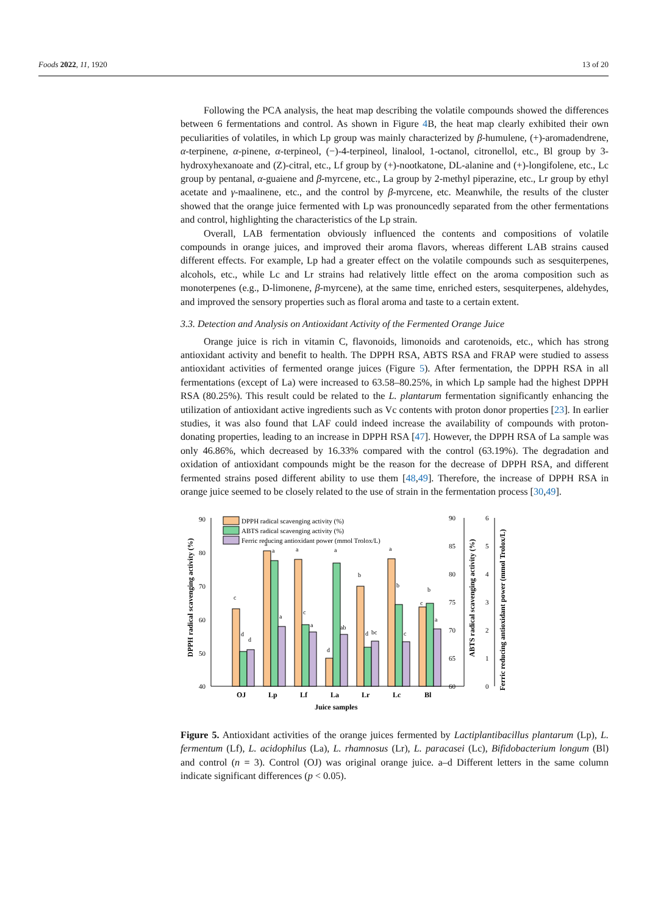Foods 2022, 11, 1920 13 of 20
Following the PCA analysis, the heat map describing the volatile compounds showed the differences between 6 fermentations and control. As shown in Figure 4 B, the heat map clearly exhibited their own peculiarities of volatiles, in which Lp group was mainly characterized by β-humulene, (+)-aromadendrene, α-terpinene, α-pinene, α-terpineol, (−)-4-terpineol, linalool, 1-octanol, citronellol, etc., Bl group by 3-hydroxyhexanoate and (Z)-citral, etc., Lf group by (+)-nootkatone, DL-alanine and (+)-longifolene, etc., Lc group by pentanal, α-guaiene and β-myrcene, etc., La group by 2-methyl piperazine, etc., Lr group by ethyl acetate and γ-maalinene, etc., and the control by β-myrcene, etc. Meanwhile, the results of the cluster showed that the orange juice fermented with Lp was pronouncedly separated from the other fermentations and control, highlighting the characteristics of the Lp strain.
Overall, LAB fermentation obviously influenced the contents and compositions of volatile compounds in orange juices, and improved their aroma flavors, whereas different LAB strains caused different effects. For example, Lp had a greater effect on the volatile compounds such as sesquiterpenes, alcohols, etc., while Lc and Lr strains had relatively little effect on the aroma composition such as monoterpenes (e.g., D-limonene, β-myrcene), at the same time, enriched esters, sesquiterpenes, aldehydes, and improved the sensory properties such as floral aroma and taste to a certain extent.
3.3. Detection and Analysis on Antioxidant Activity of the Fermented Orange Juice
Orange juice is rich in vitamin C, flavonoids, limonoids and carotenoids, etc., which has strong antioxidant activity and benefit to health. The DPPH RSA, ABTS RSA and FRAP were studied to assess antioxidant activities of fermented orange juices (Figure 5). After fermentation, the DPPH RSA in all fermentations (except of La) were increased to 63.58–80.25%, in which Lp sample had the highest DPPH RSA (80.25%). This result could be related to the L. plantarum fermentation significantly enhancing the utilization of antioxidant active ingredients such as Vc contents with proton donor properties [23]. In earlier studies, it was also found that LAF could indeed increase the availability of compounds with proton-donating properties, leading to an increase in DPPH RSA [47]. However, the DPPH RSA of La sample was only 46.86%, which decreased by 16.33% compared with the control (63.19%). The degradation and oxidation of antioxidant compounds might be the reason for the decrease of DPPH RSA, and different fermented strains posed different ability to use them [48,49]. Therefore, the increase of DPPH RSA in orange juice seemed to be closely related to the use of strain in the fermentation process [30,49].
DPPH radical scavenging activity (%)
ABTS radical scavenging activity (%)
Ferric reducing antioxidant power (mmol Trolox/L)
90
80
70
60
50
40
90
85
80
75
70
65
60
6
5
4
3
2
1
0
c
d
d
a
a
a
a
c
a
d
a
ab
b
d
bc
a
b
c
c
b
a
OJ
Lp
Lf
La
Lr
Lc
Bl
Juice samples
DPPH radical scavenging activity (%)
ABTS radical scavenging activity (%)
Ferric reducing antioxidant power (mmol Trolox/L)
Figure 5. Antioxidant activities of the orange juices fermented by Lactiplantibacillus plantarum (Lp), L. fermentum (Lf), L. acidophilus (La), L. rhamnosus (Lr), L. paracasei (Lc), Bifidobacterium longum (Bl) and control (n = 3). Control (OJ) was original orange juice. a–d Different letters in the same column indicate significant differences (p < 0.05).